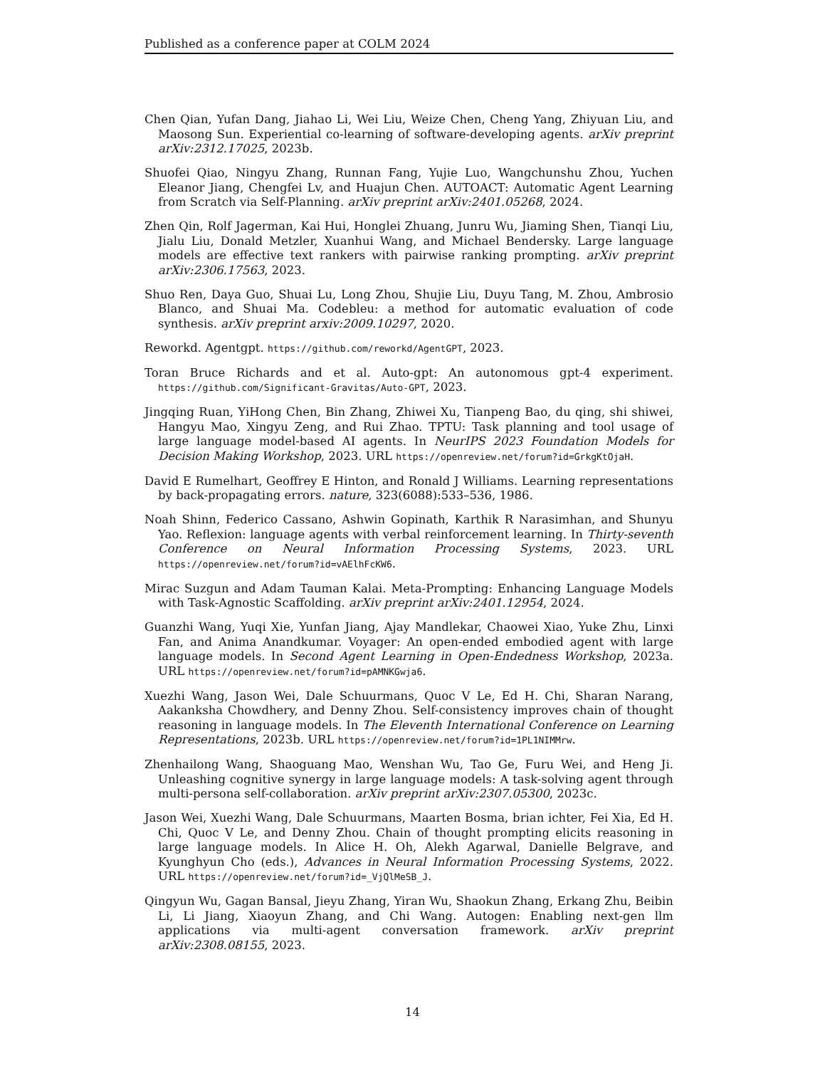Published as a conference paper at COLM 2024
Chen Qian, Yufan Dang, Jiahao Li, Wei Liu, Weize Chen, Cheng Yang, Zhiyuan Liu, and Maosong Sun. Experiential co-learning of software-developing agents. arXiv preprint arXiv:2312.17025, 2023b.
Shuofei Qiao, Ningyu Zhang, Runnan Fang, Yujie Luo, Wangchunshu Zhou, Yuchen Eleanor Jiang, Chengfei Lv, and Huajun Chen. AUTOACT: Automatic Agent Learning from Scratch via Self-Planning. arXiv preprint arXiv:2401.05268, 2024.
Zhen Qin, Rolf Jagerman, Kai Hui, Honglei Zhuang, Junru Wu, Jiaming Shen, Tianqi Liu, Jialu Liu, Donald Metzler, Xuanhui Wang, and Michael Bendersky. Large language models are effective text rankers with pairwise ranking prompting. arXiv preprint arXiv:2306.17563, 2023.
Shuo Ren, Daya Guo, Shuai Lu, Long Zhou, Shujie Liu, Duyu Tang, M. Zhou, Ambrosio Blanco, and Shuai Ma. Codebleu: a method for automatic evaluation of code synthesis. arXiv preprint arxiv:2009.10297, 2020.
Reworkd. Agentgpt. https://github.com/reworkd/AgentGPT, 2023.
Toran Bruce Richards and et al. Auto-gpt: An autonomous gpt-4 experiment. https://github.com/Significant-Gravitas/Auto-GPT, 2023.
Jingqing Ruan, YiHong Chen, Bin Zhang, Zhiwei Xu, Tianpeng Bao, du qing, shi shiwei, Hangyu Mao, Xingyu Zeng, and Rui Zhao. TPTU: Task planning and tool usage of large language model-based AI agents. In NeurIPS 2023 Foundation Models for Decision Making Workshop, 2023. URL https://openreview.net/forum?id=GrkgKtOjaH.
David E Rumelhart, Geoffrey E Hinton, and Ronald J Williams. Learning representations by back-propagating errors. nature, 323(6088):533–536, 1986.
Noah Shinn, Federico Cassano, Ashwin Gopinath, Karthik R Narasimhan, and Shunyu Yao. Reflexion: language agents with verbal reinforcement learning. In Thirty-seventh Conference on Neural Information Processing Systems, 2023. URL https://openreview.net/forum?id=vAElhFcKW6.
Mirac Suzgun and Adam Tauman Kalai. Meta-Prompting: Enhancing Language Models with Task-Agnostic Scaffolding. arXiv preprint arXiv:2401.12954, 2024.
Guanzhi Wang, Yuqi Xie, Yunfan Jiang, Ajay Mandlekar, Chaowei Xiao, Yuke Zhu, Linxi Fan, and Anima Anandkumar. Voyager: An open-ended embodied agent with large language models. In Second Agent Learning in Open-Endedness Workshop, 2023a. URL https://openreview.net/forum?id=pAMNKGwja6.
Xuezhi Wang, Jason Wei, Dale Schuurmans, Quoc V Le, Ed H. Chi, Sharan Narang, Aakanksha Chowdhery, and Denny Zhou. Self-consistency improves chain of thought reasoning in language models. In The Eleventh International Conference on Learning Representations, 2023b. URL https://openreview.net/forum?id=1PL1NIMMrw.
Zhenhailong Wang, Shaoguang Mao, Wenshan Wu, Tao Ge, Furu Wei, and Heng Ji. Unleashing cognitive synergy in large language models: A task-solving agent through multi-persona self-collaboration. arXiv preprint arXiv:2307.05300, 2023c.
Jason Wei, Xuezhi Wang, Dale Schuurmans, Maarten Bosma, brian ichter, Fei Xia, Ed H. Chi, Quoc V Le, and Denny Zhou. Chain of thought prompting elicits reasoning in large language models. In Alice H. Oh, Alekh Agarwal, Danielle Belgrave, and Kyunghyun Cho (eds.), Advances in Neural Information Processing Systems, 2022. URL https://openreview.net/forum?id=_VjQlMeSB_J.
Qingyun Wu, Gagan Bansal, Jieyu Zhang, Yiran Wu, Shaokun Zhang, Erkang Zhu, Beibin Li, Li Jiang, Xiaoyun Zhang, and Chi Wang. Autogen: Enabling next-gen llm applications via multi-agent conversation framework. arXiv preprint arXiv:2308.08155, 2023.
14